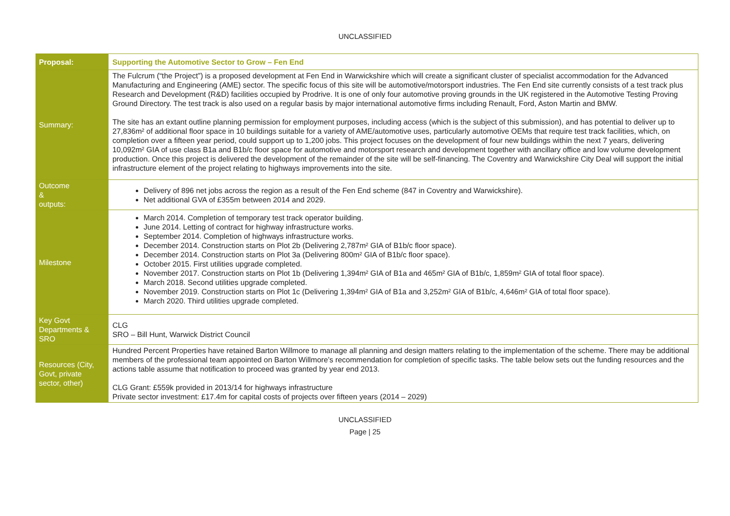UNCLASSIFIED
| Proposal: | Supporting the Automotive Sector to Grow – Fen End |
| Summary: | The Fulcrum (“the Project”) is a proposed development at Fen End in Warwickshire which will create a significant cluster of specialist accommodation for the Advanced Manufacturing and Engineering (AME) sector. The specific focus of this site will be automotive/motorsport industries. The Fen End site currently consists of a test track plus Research and Development (R&D) facilities occupied by Prodrive. It is one of only four automotive proving grounds in the UK registered in the Automotive Testing Proving Ground Directory. The test track is also used on a regular basis by major international automotive firms including Renault, Ford, Aston Martin and BMW. The site has an extant outline planning permission for employment purposes, including access (which is the subject of this submission), and has potential to deliver up to 27,836m² of additional floor space in 10 buildings suitable for a variety of AME/automotive uses, particularly automotive OEMs that require test track facilities, which, on completion over a fifteen year period, could support up to 1,200 jobs. This project focuses on the development of four new buildings within the next 7 years, delivering 10,092m² GIA of use class B1a and B1b/c floor space for automotive and motorsport research and development together with ancillary office and low volume development production. Once this project is delivered the development of the remainder of the site will be self-financing. The Coventry and Warwickshire City Deal will support the initial infrastructure element of the project relating to highways improvements into the site. |
| Outcome & outputs: | Delivery of 896 net jobs across the region as a result of the Fen End scheme (847 in Coventry and Warwickshire). Net additional GVA of £355m between 2014 and 2029. |
| Milestone | March 2014. Completion of temporary test track operator building. June 2014. Letting of contract for highway infrastructure works. September 2014. Completion of highways infrastructure works. December 2014. Construction starts on Plot 2b (Delivering 2,787m² GIA of B1b/c floor space). December 2014. Construction starts on Plot 3a (Delivering 800m² GIA of B1b/c floor space). October 2015. First utilities upgrade completed. November 2017. Construction starts on Plot 1b (Delivering 1,394m² GIA of B1a and 465m² GIA of B1b/c, 1,859m² GIA of total floor space). March 2018. Second utilities upgrade completed. November 2019. Construction starts on Plot 1c (Delivering 1,394m² GIA of B1a and 3,252m² GIA of B1b/c, 4,646m² GIA of total floor space). March 2020. Third utilities upgrade completed. |
| Key Govt Departments & SRO | CLG SRO – Bill Hunt, Warwick District Council |
| Resources (City, Govt, private sector, other) | Hundred Percent Properties have retained Barton Willmore to manage all planning and design matters relating to the implementation of the scheme. There may be additional members of the professional team appointed on Barton Willmore’s recommendation for completion of specific tasks. The table below sets out the funding resources and the actions table assume that notification to proceed was granted by year end 2013. CLG Grant: £559k provided in 2013/14 for highways infrastructure Private sector investment: £17.4m for capital costs of projects over fifteen years (2014 – 2029) |
UNCLASSIFIED
Page | 25